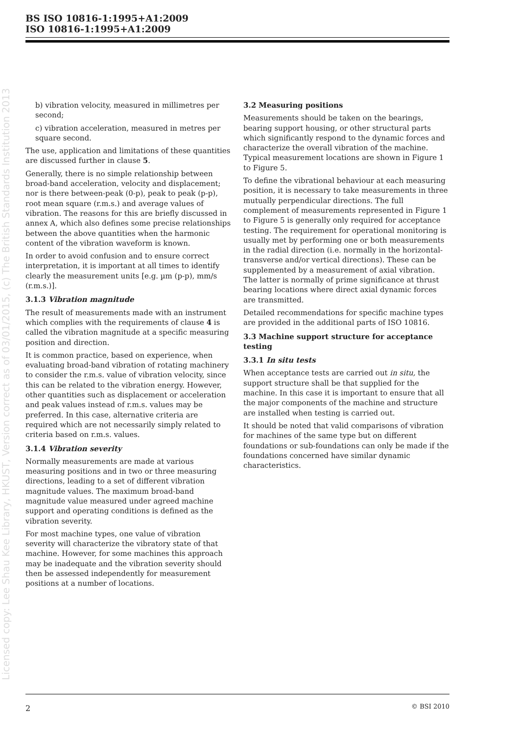BS ISO 10816-1:1995+A1:2009
ISO 10816-1:1995+A1:2009
Licensed copy: Lee Shau Kee Library, HKUST, Version correct as of 03/01/2015, (c) The British Standards Institution 2013
b) vibration velocity, measured in millimetres per second;
c) vibration acceleration, measured in metres per square second.
The use, application and limitations of these quantities are discussed further in clause 5.
Generally, there is no simple relationship between broad-band acceleration, velocity and displacement; nor is there between-peak (0-p), peak to peak (p-p), root mean square (r.m.s.) and average values of vibration. The reasons for this are briefly discussed in annex A, which also defines some precise relationships between the above quantities when the harmonic content of the vibration waveform is known.
In order to avoid confusion and to ensure correct interpretation, it is important at all times to identify clearly the measurement units [e.g. µm (p-p), mm/s (r.m.s.)].
3.1.3 Vibration magnitude
The result of measurements made with an instrument which complies with the requirements of clause 4 is called the vibration magnitude at a specific measuring position and direction.
It is common practice, based on experience, when evaluating broad-band vibration of rotating machinery to consider the r.m.s. value of vibration velocity, since this can be related to the vibration energy. However, other quantities such as displacement or acceleration and peak values instead of r.m.s. values may be preferred. In this case, alternative criteria are required which are not necessarily simply related to criteria based on r.m.s. values.
3.1.4 Vibration severity
Normally measurements are made at various measuring positions and in two or three measuring directions, leading to a set of different vibration magnitude values. The maximum broad-band magnitude value measured under agreed machine support and operating conditions is defined as the vibration severity.
For most machine types, one value of vibration severity will characterize the vibratory state of that machine. However, for some machines this approach may be inadequate and the vibration severity should then be assessed independently for measurement positions at a number of locations.
3.2 Measuring positions
Measurements should be taken on the bearings, bearing support housing, or other structural parts which significantly respond to the dynamic forces and characterize the overall vibration of the machine. Typical measurement locations are shown in Figure 1 to Figure 5.
To define the vibrational behaviour at each measuring position, it is necessary to take measurements in three mutually perpendicular directions. The full complement of measurements represented in Figure 1 to Figure 5 is generally only required for acceptance testing. The requirement for operational monitoring is usually met by performing one or both measurements in the radial direction (i.e. normally in the horizontal-transverse and/or vertical directions). These can be supplemented by a measurement of axial vibration. The latter is normally of prime significance at thrust bearing locations where direct axial dynamic forces are transmitted.
Detailed recommendations for specific machine types are provided in the additional parts of ISO 10816.
3.3 Machine support structure for acceptance testing
3.3.1 In situ tests
When acceptance tests are carried out in situ, the support structure shall be that supplied for the machine. In this case it is important to ensure that all the major components of the machine and structure are installed when testing is carried out.
It should be noted that valid comparisons of vibration for machines of the same type but on different foundations or sub-foundations can only be made if the foundations concerned have similar dynamic characteristics.
2 © BSI 2010